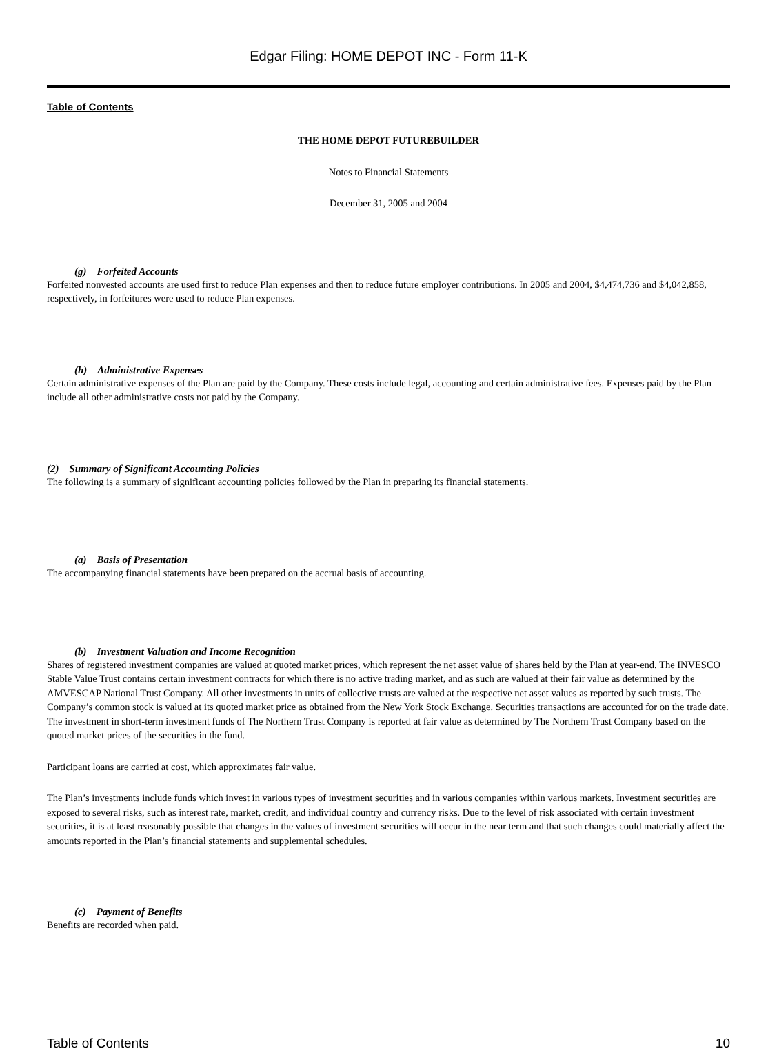Edgar Filing: HOME DEPOT INC - Form 11-K
Table of Contents
THE HOME DEPOT FUTUREBUILDER
Notes to Financial Statements
December 31, 2005 and 2004
(g) Forfeited Accounts
Forfeited nonvested accounts are used first to reduce Plan expenses and then to reduce future employer contributions. In 2005 and 2004, $4,474,736 and $4,042,858, respectively, in forfeitures were used to reduce Plan expenses.
(h) Administrative Expenses
Certain administrative expenses of the Plan are paid by the Company. These costs include legal, accounting and certain administrative fees. Expenses paid by the Plan include all other administrative costs not paid by the Company.
(2) Summary of Significant Accounting Policies
The following is a summary of significant accounting policies followed by the Plan in preparing its financial statements.
(a) Basis of Presentation
The accompanying financial statements have been prepared on the accrual basis of accounting.
(b) Investment Valuation and Income Recognition
Shares of registered investment companies are valued at quoted market prices, which represent the net asset value of shares held by the Plan at year-end. The INVESCO Stable Value Trust contains certain investment contracts for which there is no active trading market, and as such are valued at their fair value as determined by the AMVESCAP National Trust Company. All other investments in units of collective trusts are valued at the respective net asset values as reported by such trusts. The Company’s common stock is valued at its quoted market price as obtained from the New York Stock Exchange. Securities transactions are accounted for on the trade date. The investment in short-term investment funds of The Northern Trust Company is reported at fair value as determined by The Northern Trust Company based on the quoted market prices of the securities in the fund.
Participant loans are carried at cost, which approximates fair value.
The Plan’s investments include funds which invest in various types of investment securities and in various companies within various markets. Investment securities are exposed to several risks, such as interest rate, market, credit, and individual country and currency risks. Due to the level of risk associated with certain investment securities, it is at least reasonably possible that changes in the values of investment securities will occur in the near term and that such changes could materially affect the amounts reported in the Plan’s financial statements and supplemental schedules.
(c) Payment of Benefits
Benefits are recorded when paid.
Table of Contents 10